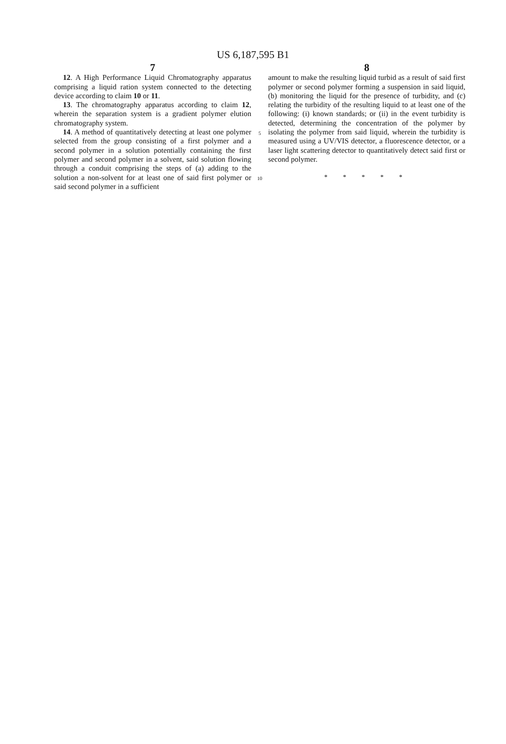US 6,187,595 B1
7
12. A High Performance Liquid Chromatography apparatus comprising a liquid ration system connected to the detecting device according to claim 10 or 11.
13. The chromatography apparatus according to claim 12, wherein the separation system is a gradient polymer elution chromatography system.
14. A method of quantitatively detecting at least one polymer selected from the group consisting of a first polymer and a second polymer in a solution potentially containing the first polymer and second polymer in a solvent, said solution flowing through a conduit comprising the steps of (a) adding to the solution a non-solvent for at least one of said first polymer or said second polymer in a sufficient
5
10
8
amount to make the resulting liquid turbid as a result of said first polymer or second polymer forming a suspension in said liquid, (b) monitoring the liquid for the presence of turbidity, and (c) relating the turbidity of the resulting liquid to at least one of the following: (i) known standards; or (ii) in the event turbidity is detected, determining the concentration of the polymer by isolating the polymer from said liquid, wherein the turbidity is measured using a UV/VIS detector, a fluorescence detector, or a laser light scattering detector to quantitatively detect said first or second polymer.
* * * * *